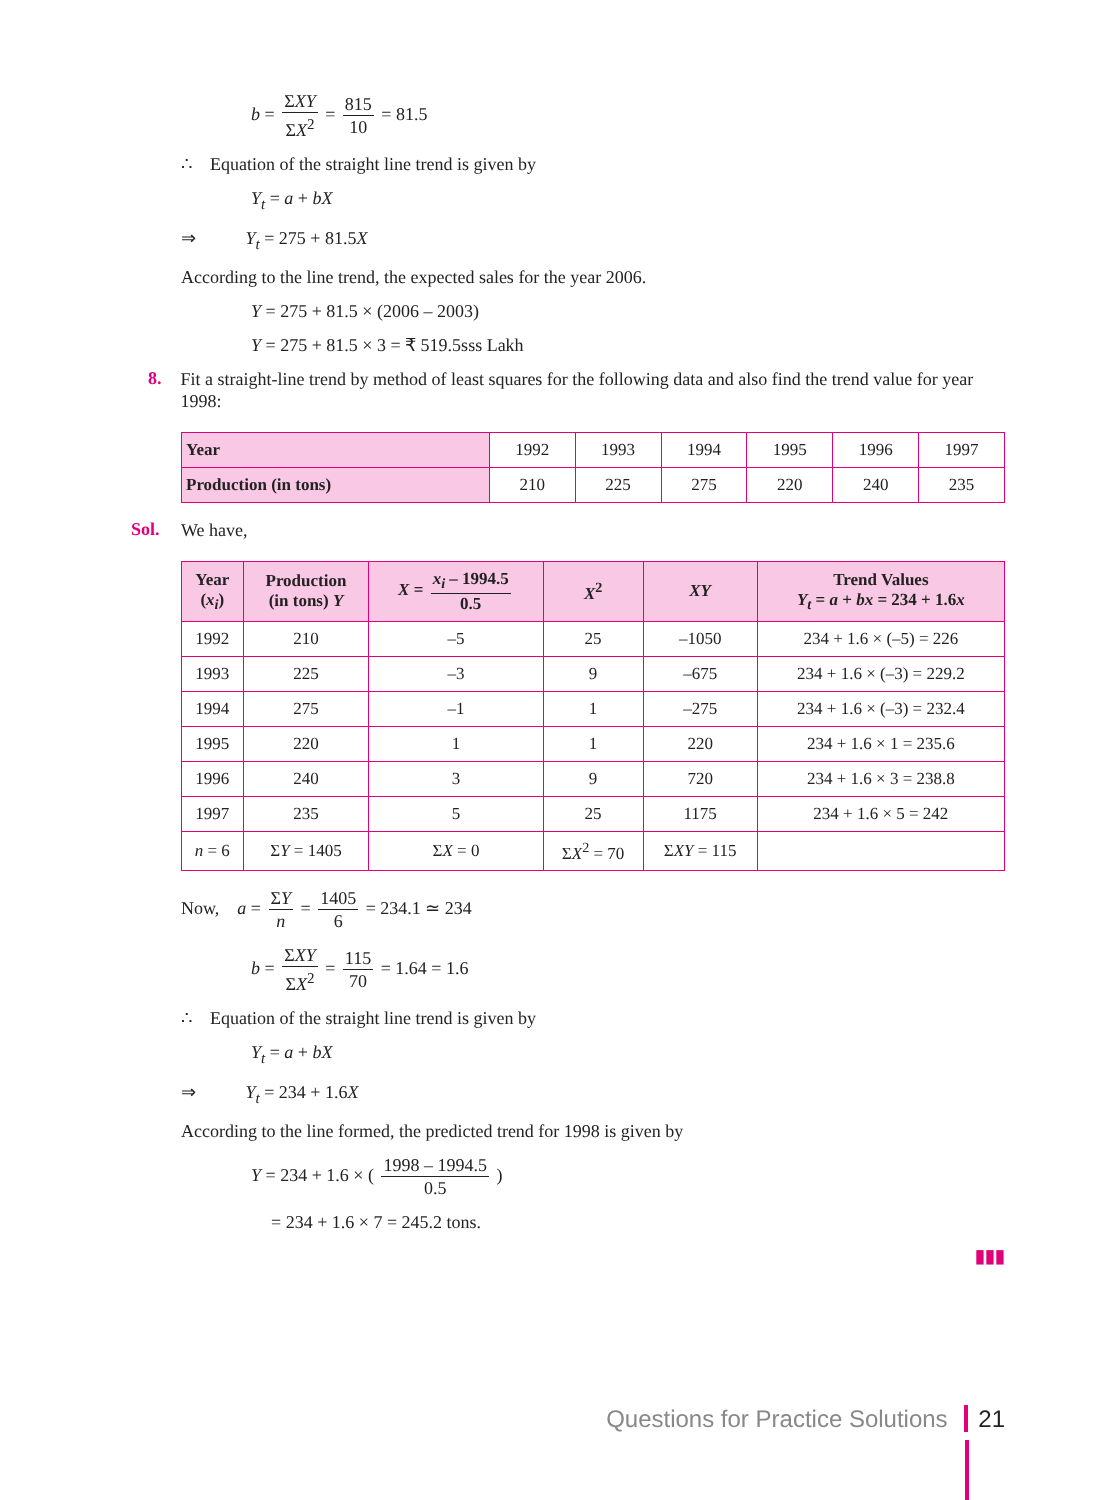b = ΣXY ΣX<sup>2</sup> = 815 10 = 81.5
∴ Equation of the straight line trend is given by
Y<sub>t</sub> = a + bX
⇒ Y<sub>t</sub> = 275 + 81.5X
According to the line trend, the expected sales for the year 2006.
Y = 275 + 81.5 × (2006 – 2003)
Y = 275 + 81.5 × 3 = ₹ 519.5sss Lakh
8.
Fit a straight-line trend by method of least squares for the following data and also find the trend value for year 1998:
| Year | 1992 | 1993 | 1994 | 1995 | 1996 | 1997 |
| Production (in tons) | 210 | 225 | 275 | 220 | 240 | 235 |
Sol.
We have,
| Year ( x<sub>i</sub> ) | Production (in tons) Y | X = x<sub>i</sub> – 1994.5 0.5 | X<sup>2</sup> | XY | Trend Values Y<sub>t</sub> = a + bx = 234 + 1.6 x |
| --- | --- | --- | --- | --- | --- |
| 1992 | 210 | –5 | 25 | –1050 | 234 + 1.6 × (–5) = 226 |
| 1993 | 225 | –3 | 9 | –675 | 234 + 1.6 × (–3) = 229.2 |
| 1994 | 275 | –1 | 1 | –275 | 234 + 1.6 × (–3) = 232.4 |
| 1995 | 220 | 1 | 1 | 220 | 234 + 1.6 × 1 = 235.6 |
| 1996 | 240 | 3 | 9 | 720 | 234 + 1.6 × 3 = 238.8 |
| 1997 | 235 | 5 | 25 | 1175 | 234 + 1.6 × 5 = 242 |
| n = 6 | Σ Y = 1405 | Σ X = 0 | Σ X<sup>2</sup> = 70 | Σ XY = 115 | |
Now, a = ΣY n = 1405 6 = 234.1 ≃ 234
b = ΣXY ΣX<sup>2</sup> = 115 70 = 1.64 = 1.6
∴ Equation of the straight line trend is given by
Y<sub>t</sub> = a + bX
⇒ Y<sub>t</sub> = 234 + 1.6X
According to the line formed, the predicted trend for 1998 is given by
Y = 234 + 1.6 × ( 1998 – 1994.5 0.5 )
= 234 + 1.6 × 7 = 245.2 tons.
▮▮▮
Questions for Practice Solutions 21